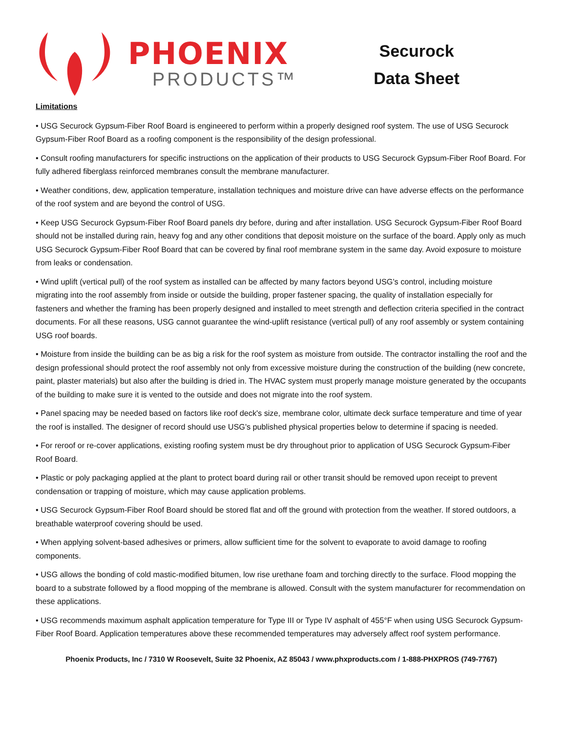PHOENIX
PRODUCTS™
Securock
Data Sheet
Limitations
• USG Securock Gypsum-Fiber Roof Board is engineered to perform within a properly designed roof system. The use of USG Securock Gypsum-Fiber Roof Board as a roofing component is the responsibility of the design professional.
• Consult roofing manufacturers for specific instructions on the application of their products to USG Securock Gypsum-Fiber Roof Board. For fully adhered fiberglass reinforced membranes consult the membrane manufacturer.
• Weather conditions, dew, application temperature, installation techniques and moisture drive can have adverse effects on the performance of the roof system and are beyond the control of USG.
• Keep USG Securock Gypsum-Fiber Roof Board panels dry before, during and after installation. USG Securock Gypsum-Fiber Roof Board should not be installed during rain, heavy fog and any other conditions that deposit moisture on the surface of the board. Apply only as much USG Securock Gypsum-Fiber Roof Board that can be covered by final roof membrane system in the same day. Avoid exposure to moisture from leaks or condensation.
• Wind uplift (vertical pull) of the roof system as installed can be affected by many factors beyond USG's control, including moisture migrating into the roof assembly from inside or outside the building, proper fastener spacing, the quality of installation especially for fasteners and whether the framing has been properly designed and installed to meet strength and deflection criteria specified in the contract documents. For all these reasons, USG cannot guarantee the wind-uplift resistance (vertical pull) of any roof assembly or system containing USG roof boards.
• Moisture from inside the building can be as big a risk for the roof system as moisture from outside. The contractor installing the roof and the design professional should protect the roof assembly not only from excessive moisture during the construction of the building (new concrete, paint, plaster materials) but also after the building is dried in. The HVAC system must properly manage moisture generated by the occupants of the building to make sure it is vented to the outside and does not migrate into the roof system.
• Panel spacing may be needed based on factors like roof deck's size, membrane color, ultimate deck surface temperature and time of year the roof is installed. The designer of record should use USG's published physical properties below to determine if spacing is needed.
• For reroof or re-cover applications, existing roofing system must be dry throughout prior to application of USG Securock Gypsum-Fiber Roof Board.
• Plastic or poly packaging applied at the plant to protect board during rail or other transit should be removed upon receipt to prevent condensation or trapping of moisture, which may cause application problems.
• USG Securock Gypsum-Fiber Roof Board should be stored flat and off the ground with protection from the weather. If stored outdoors, a breathable waterproof covering should be used.
• When applying solvent-based adhesives or primers, allow sufficient time for the solvent to evaporate to avoid damage to roofing components.
• USG allows the bonding of cold mastic-modified bitumen, low rise urethane foam and torching directly to the surface. Flood mopping the board to a substrate followed by a flood mopping of the membrane is allowed. Consult with the system manufacturer for recommendation on these applications.
• USG recommends maximum asphalt application temperature for Type III or Type IV asphalt of 455°F when using USG Securock Gypsum-Fiber Roof Board. Application temperatures above these recommended temperatures may adversely affect roof system performance.
Phoenix Products, Inc / 7310 W Roosevelt, Suite 32 Phoenix, AZ 85043 / www.phxproducts.com / 1-888-PHXPROS (749-7767)